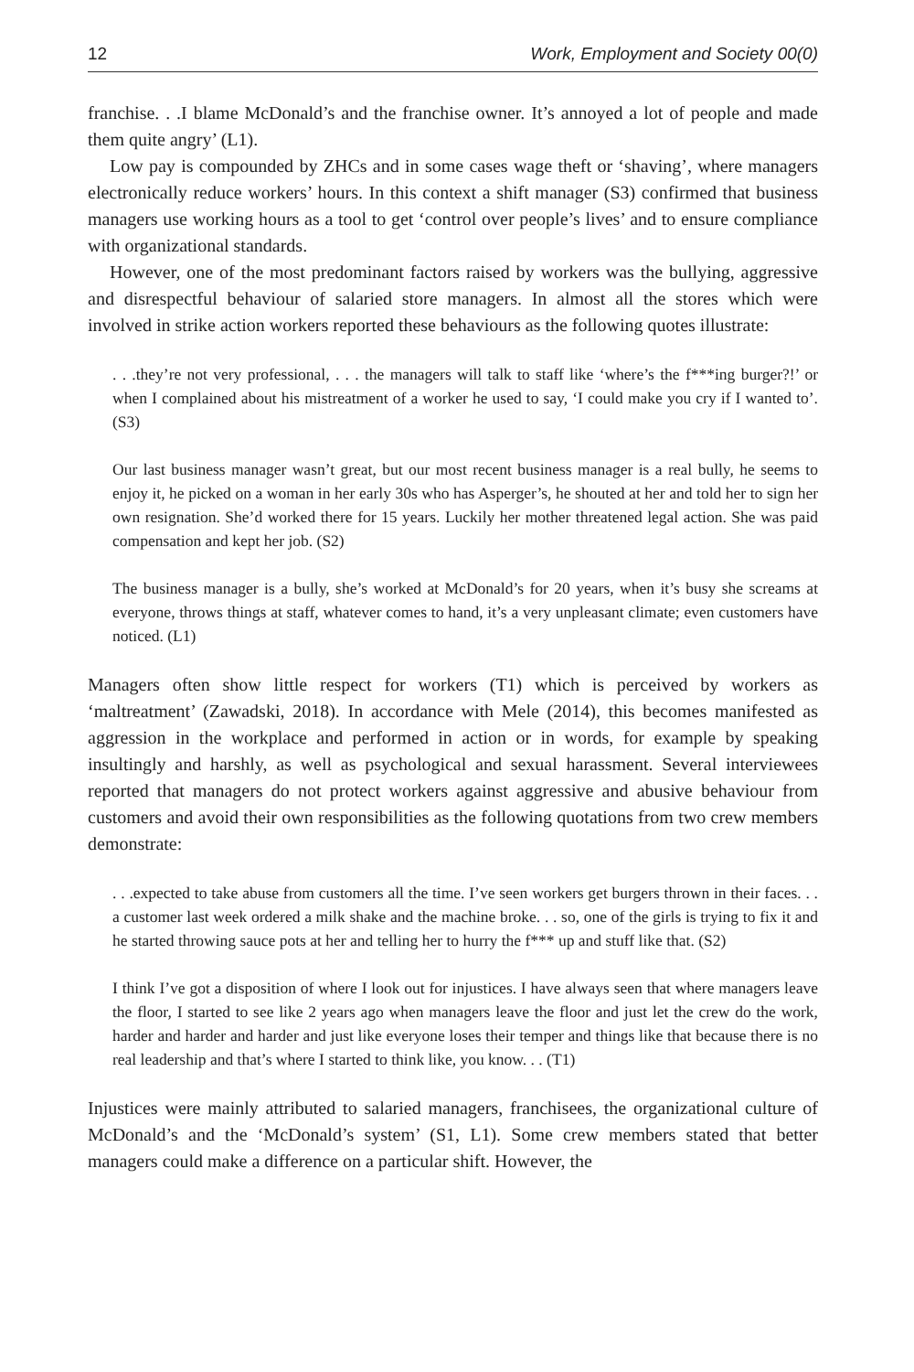12 Work, Employment and Society 00(0)
franchise. . .I blame McDonald’s and the franchise owner. It’s annoyed a lot of people and made them quite angry’ (L1).
Low pay is compounded by ZHCs and in some cases wage theft or ‘shaving’, where managers electronically reduce workers’ hours. In this context a shift manager (S3) confirmed that business managers use working hours as a tool to get ‘control over people’s lives’ and to ensure compliance with organizational standards.
However, one of the most predominant factors raised by workers was the bullying, aggressive and disrespectful behaviour of salaried store managers. In almost all the stores which were involved in strike action workers reported these behaviours as the following quotes illustrate:
. . .they’re not very professional, . . . the managers will talk to staff like ‘where’s the f***ing burger?!’ or when I complained about his mistreatment of a worker he used to say, ‘I could make you cry if I wanted to’. (S3)
Our last business manager wasn’t great, but our most recent business manager is a real bully, he seems to enjoy it, he picked on a woman in her early 30s who has Asperger’s, he shouted at her and told her to sign her own resignation. She’d worked there for 15 years. Luckily her mother threatened legal action. She was paid compensation and kept her job. (S2)
The business manager is a bully, she’s worked at McDonald’s for 20 years, when it’s busy she screams at everyone, throws things at staff, whatever comes to hand, it’s a very unpleasant climate; even customers have noticed. (L1)
Managers often show little respect for workers (T1) which is perceived by workers as ‘maltreatment’ (Zawadski, 2018). In accordance with Mele (2014), this becomes manifested as aggression in the workplace and performed in action or in words, for example by speaking insultingly and harshly, as well as psychological and sexual harassment. Several interviewees reported that managers do not protect workers against aggressive and abusive behaviour from customers and avoid their own responsibilities as the following quotations from two crew members demonstrate:
. . .expected to take abuse from customers all the time. I’ve seen workers get burgers thrown in their faces. . . a customer last week ordered a milk shake and the machine broke. . . so, one of the girls is trying to fix it and he started throwing sauce pots at her and telling her to hurry the f*** up and stuff like that. (S2)
I think I’ve got a disposition of where I look out for injustices. I have always seen that where managers leave the floor, I started to see like 2 years ago when managers leave the floor and just let the crew do the work, harder and harder and harder and just like everyone loses their temper and things like that because there is no real leadership and that’s where I started to think like, you know. . . (T1)
Injustices were mainly attributed to salaried managers, franchisees, the organizational culture of McDonald’s and the ‘McDonald’s system’ (S1, L1). Some crew members stated that better managers could make a difference on a particular shift. However, the